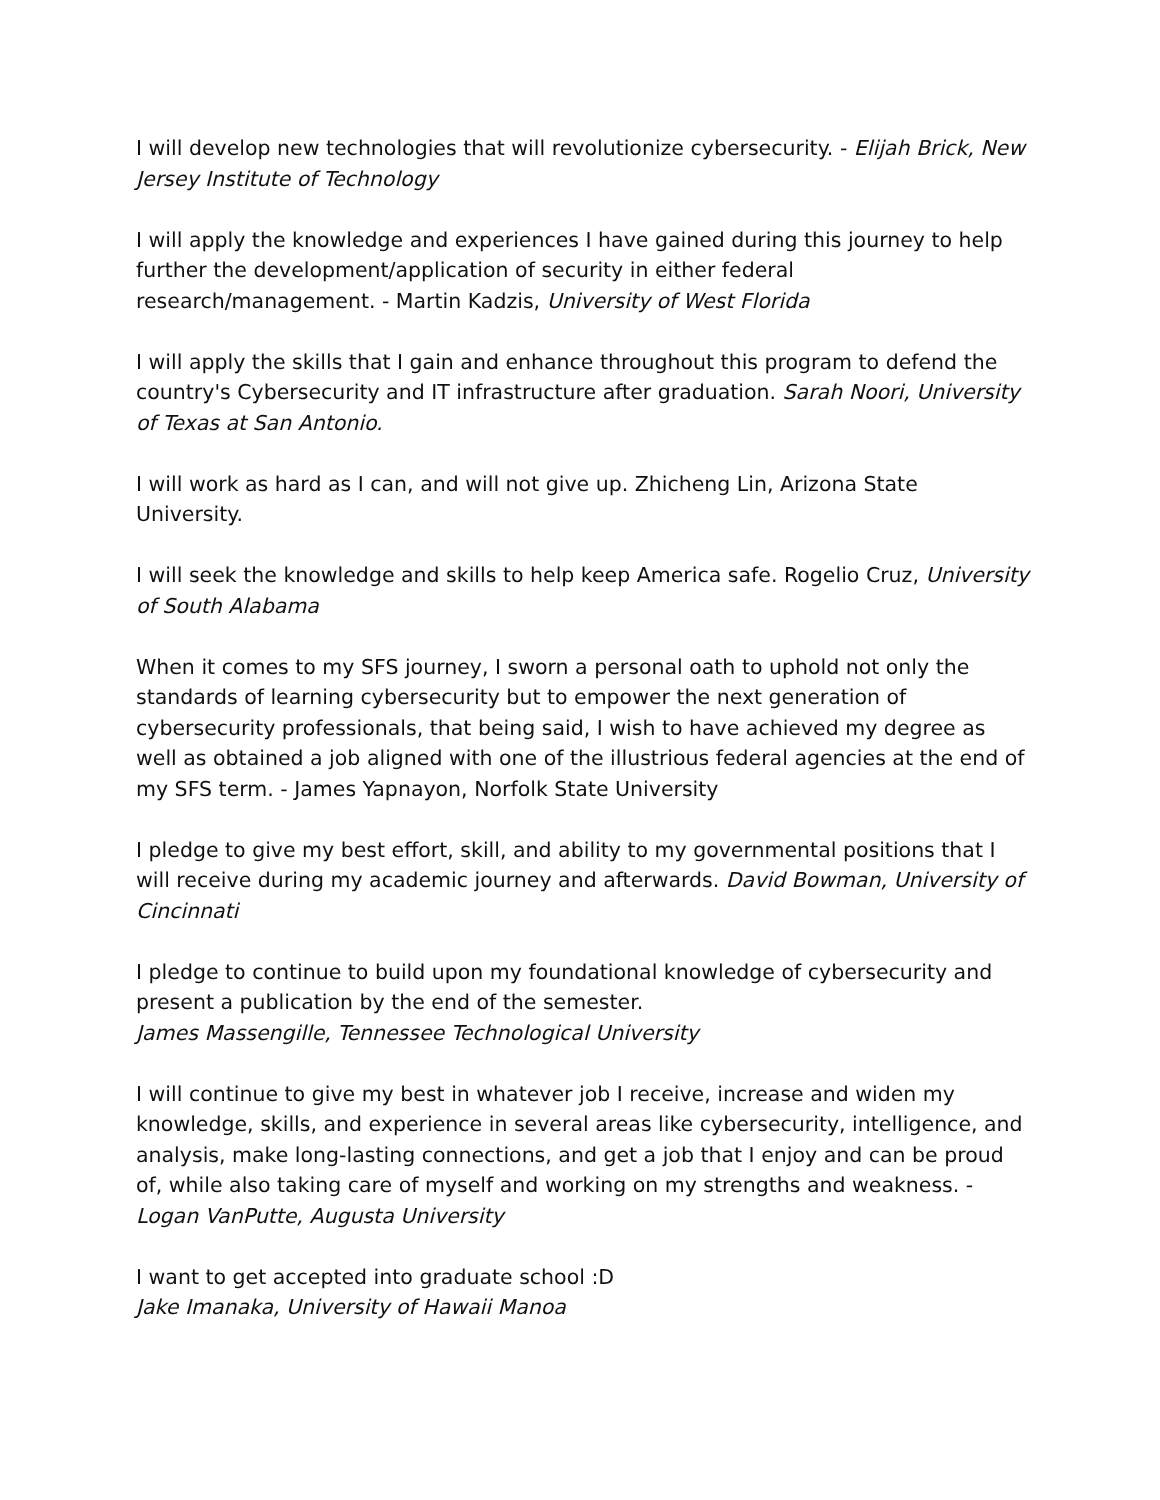I will develop new technologies that will revolutionize cybersecurity. - Elijah Brick, New Jersey Institute of Technology
I will apply the knowledge and experiences I have gained during this journey to help further the development/application of security in either federal research/management. - Martin Kadzis, University of West Florida
I will apply the skills that I gain and enhance throughout this program to defend the country's Cybersecurity and IT infrastructure after graduation. Sarah Noori, University of Texas at San Antonio.
I will work as hard as I can, and will not give up. Zhicheng Lin, Arizona State University.
I will seek the knowledge and skills to help keep America safe. Rogelio Cruz, University of South Alabama
When it comes to my SFS journey, I sworn a personal oath to uphold not only the standards of learning cybersecurity but to empower the next generation of cybersecurity professionals, that being said, I wish to have achieved my degree as well as obtained a job aligned with one of the illustrious federal agencies at the end of my SFS term. - James Yapnayon, Norfolk State University
I pledge to give my best effort, skill, and ability to my governmental positions that I will receive during my academic journey and afterwards. David Bowman, University of Cincinnati
I pledge to continue to build upon my foundational knowledge of cybersecurity and present a publication by the end of the semester.
James Massengille, Tennessee Technological University
I will continue to give my best in whatever job I receive, increase and widen my knowledge, skills, and experience in several areas like cybersecurity, intelligence, and analysis, make long-lasting connections, and get a job that I enjoy and can be proud of, while also taking care of myself and working on my strengths and weakness. - Logan VanPutte, Augusta University
I want to get accepted into graduate school :D
Jake Imanaka, University of Hawaii Manoa